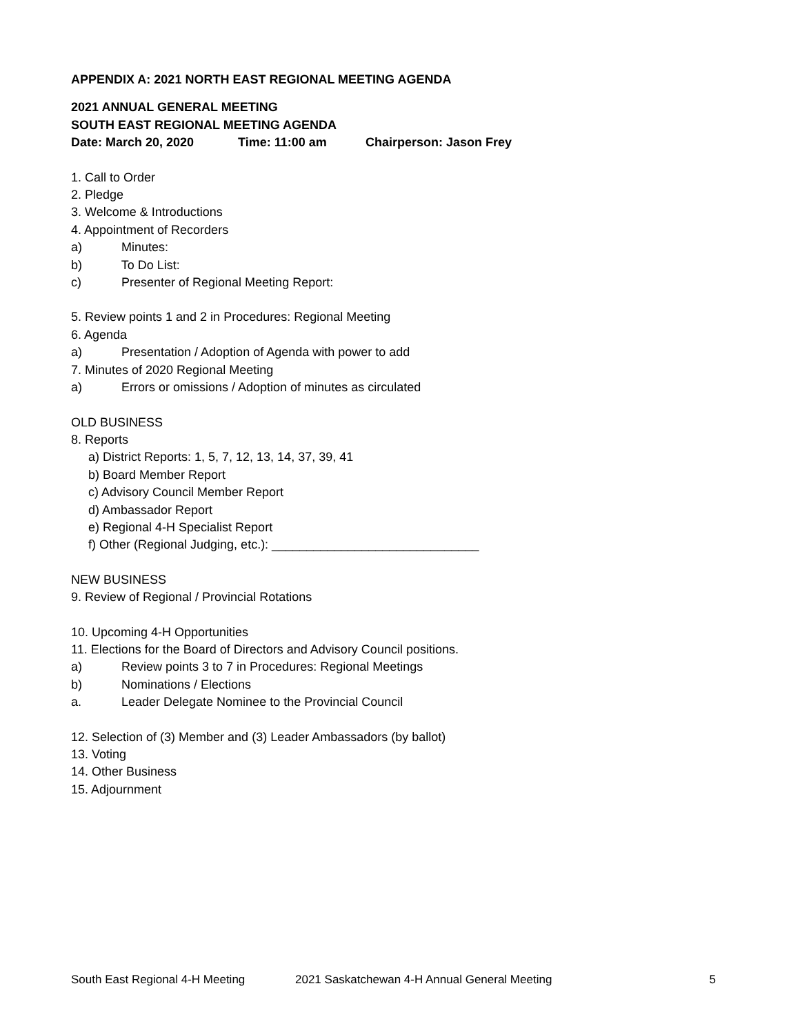APPENDIX A: 2021 NORTH EAST REGIONAL MEETING AGENDA
2021 ANNUAL GENERAL MEETING
SOUTH EAST REGIONAL MEETING AGENDA
Date: March 20, 2020 Time: 11:00 am Chairperson: Jason Frey
1. Call to Order
2. Pledge
3. Welcome & Introductions
4. Appointment of Recorders
a) Minutes:
b) To Do List:
c) Presenter of Regional Meeting Report:
5. Review points 1 and 2 in Procedures: Regional Meeting
6. Agenda
a) Presentation / Adoption of Agenda with power to add
7. Minutes of 2020 Regional Meeting
a) Errors or omissions / Adoption of minutes as circulated
OLD BUSINESS
8. Reports
a) District Reports: 1, 5, 7, 12, 13, 14, 37, 39, 41
b) Board Member Report
c) Advisory Council Member Report
d) Ambassador Report
e) Regional 4-H Specialist Report
f) Other (Regional Judging, etc.): ______________________________
NEW BUSINESS
9. Review of Regional / Provincial Rotations
10. Upcoming 4-H Opportunities
11. Elections for the Board of Directors and Advisory Council positions.
a) Review points 3 to 7 in Procedures: Regional Meetings
b) Nominations / Elections
a. Leader Delegate Nominee to the Provincial Council
12. Selection of (3) Member and (3) Leader Ambassadors (by ballot)
13. Voting
14. Other Business
15. Adjournment
South East Regional 4-H Meeting 2021 Saskatchewan 4-H Annual General Meeting 5